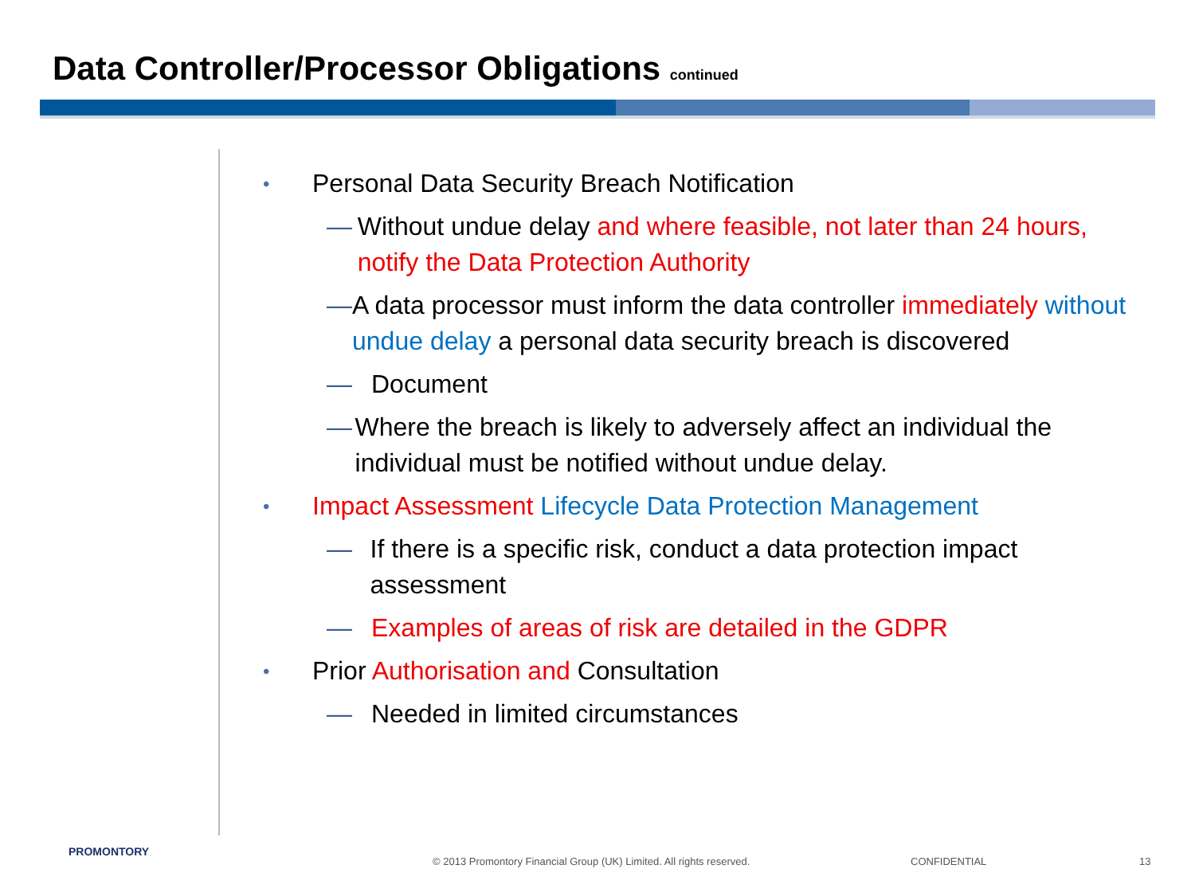Data Controller/Processor Obligations continued
• Personal Data Security Breach Notification
— Without undue delay and where feasible, not later than 24 hours, notify the Data Protection Authority
— A data processor must inform the data controller immediately without undue delay a personal data security breach is discovered
— Document
— Where the breach is likely to adversely affect an individual the individual must be notified without undue delay.
• Impact Assessment Lifecycle Data Protection Management
— If there is a specific risk, conduct a data protection impact assessment
— Examples of areas of risk are detailed in the GDPR
• Prior Authorisation and Consultation
— Needed in limited circumstances
PROMONTORY
© 2013 Promontory Financial Group (UK) Limited. All rights reserved.
CONFIDENTIAL 13